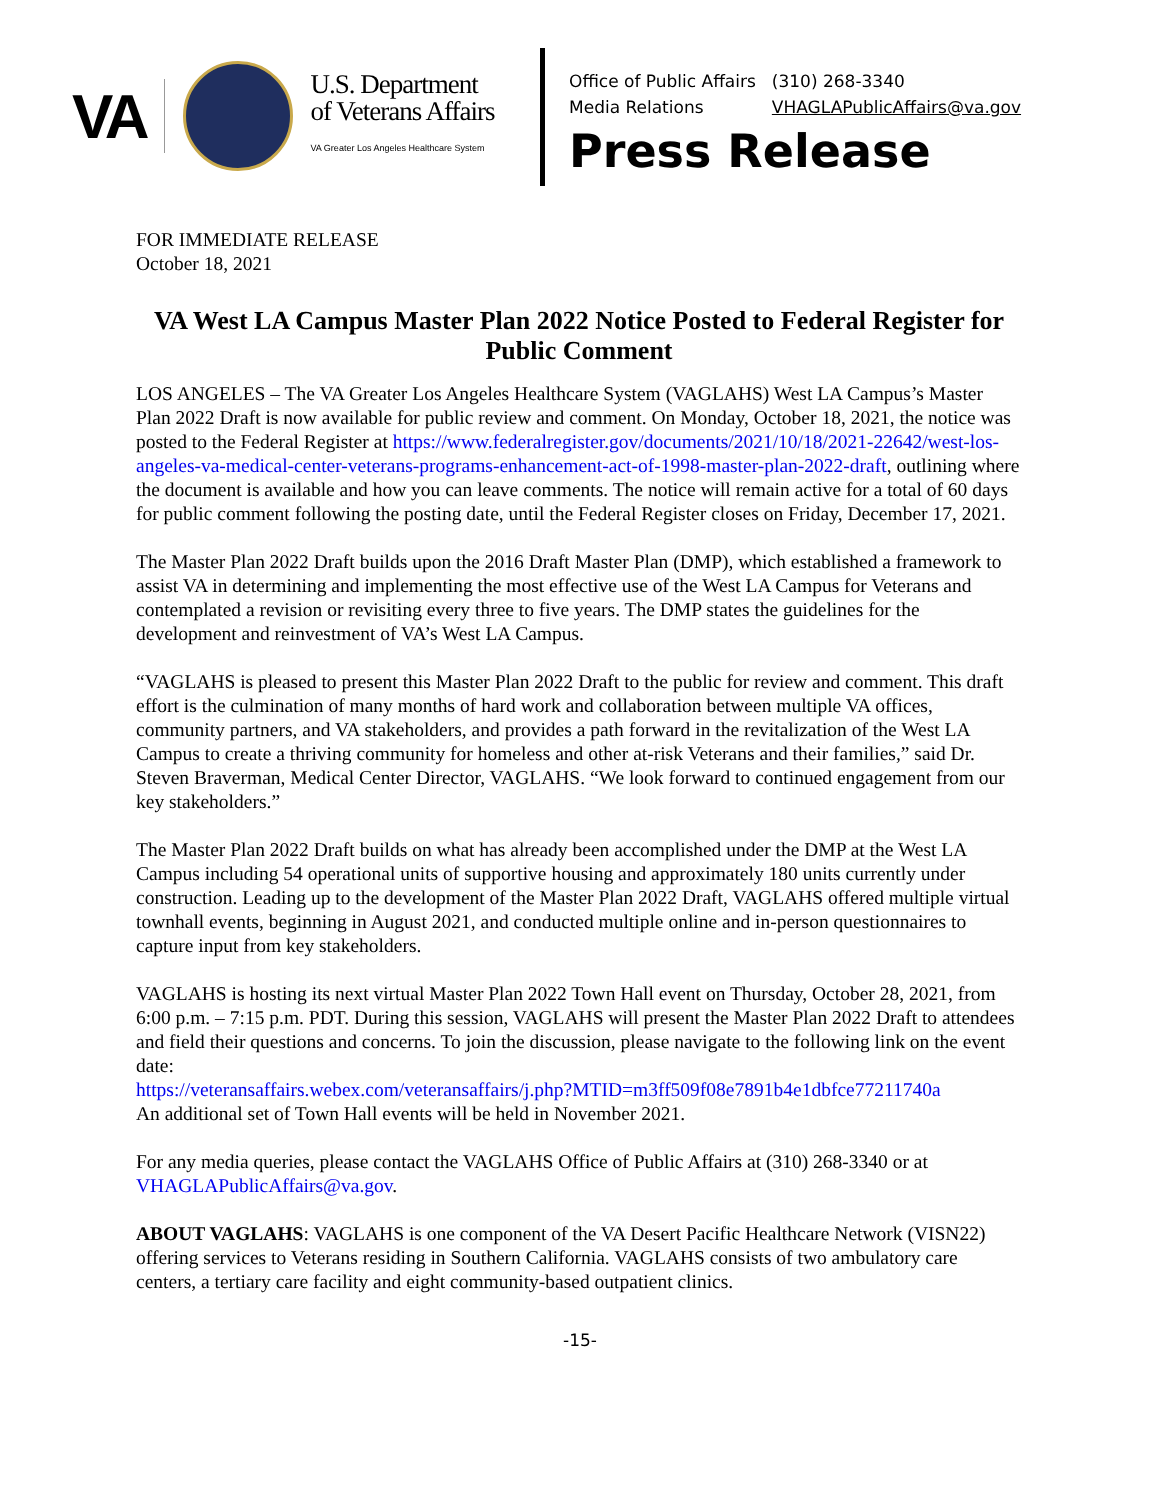VA
U.S. Department
of Veterans Affairs
VA Greater Los Angeles Healthcare System
| Office of Public Affairs | (310) 268-3340 |
| Media Relations | VHAGLAPublicAffairs@va.gov |
Press Release
FOR IMMEDIATE RELEASE
October 18, 2021
VA West LA Campus Master Plan 2022 Notice Posted to Federal Register for Public Comment
LOS ANGELES – The VA Greater Los Angeles Healthcare System (VAGLAHS) West LA Campus’s Master Plan 2022 Draft is now available for public review and comment. On Monday, October 18, 2021, the notice was posted to the Federal Register at https://www.federalregister.gov/documents/2021/10/18/2021-22642/west-los-angeles-va-medical-center-veterans-programs-enhancement-act-of-1998-master-plan-2022-draft, outlining where the document is available and how you can leave comments. The notice will remain active for a total of 60 days for public comment following the posting date, until the Federal Register closes on Friday, December 17, 2021.
The Master Plan 2022 Draft builds upon the 2016 Draft Master Plan (DMP), which established a framework to assist VA in determining and implementing the most effective use of the West LA Campus for Veterans and contemplated a revision or revisiting every three to five years. The DMP states the guidelines for the development and reinvestment of VA’s West LA Campus.
“VAGLAHS is pleased to present this Master Plan 2022 Draft to the public for review and comment. This draft effort is the culmination of many months of hard work and collaboration between multiple VA offices, community partners, and VA stakeholders, and provides a path forward in the revitalization of the West LA Campus to create a thriving community for homeless and other at-risk Veterans and their families,” said Dr. Steven Braverman, Medical Center Director, VAGLAHS. “We look forward to continued engagement from our key stakeholders.”
The Master Plan 2022 Draft builds on what has already been accomplished under the DMP at the West LA Campus including 54 operational units of supportive housing and approximately 180 units currently under construction. Leading up to the development of the Master Plan 2022 Draft, VAGLAHS offered multiple virtual townhall events, beginning in August 2021, and conducted multiple online and in-person questionnaires to capture input from key stakeholders.
VAGLAHS is hosting its next virtual Master Plan 2022 Town Hall event on Thursday, October 28, 2021, from 6:00 p.m. – 7:15 p.m. PDT. During this session, VAGLAHS will present the Master Plan 2022 Draft to attendees and field their questions and concerns. To join the discussion, please navigate to the following link on the event date:
https://veteransaffairs.webex.com/veteransaffairs/j.php?MTID=m3ff509f08e7891b4e1dbfce77211740a
An additional set of Town Hall events will be held in November 2021.
For any media queries, please contact the VAGLAHS Office of Public Affairs at (310) 268-3340 or at VHAGLAPublicAffairs@va.gov.
ABOUT VAGLAHS: VAGLAHS is one component of the VA Desert Pacific Healthcare Network (VISN22) offering services to Veterans residing in Southern California. VAGLAHS consists of two ambulatory care centers, a tertiary care facility and eight community-based outpatient clinics.
-15-